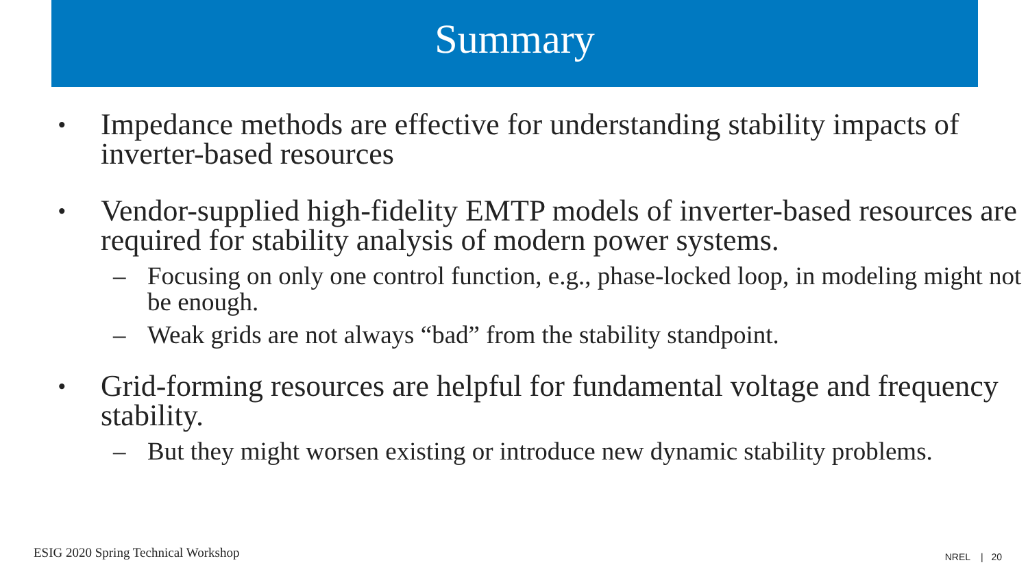Summary
• Impedance methods are effective for understanding stability impacts of inverter-based resources
• Vendor-supplied high-fidelity EMTP models of inverter-based resources are required for stability analysis of modern power systems.
– Focusing on only one control function, e.g., phase-locked loop, in modeling might not be enough.
– Weak grids are not always “bad” from the stability standpoint.
• Grid-forming resources are helpful for fundamental voltage and frequency stability.
– But they might worsen existing or introduce new dynamic stability problems.
ESIG 2020 Spring Technical Workshop
NREL | 20